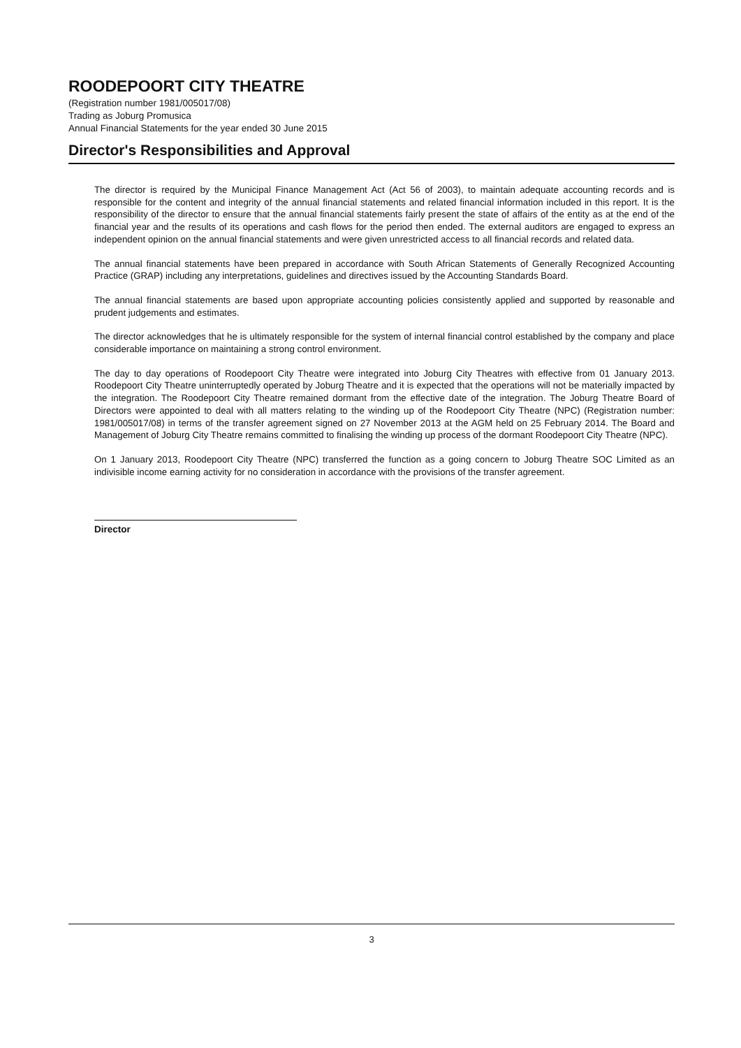ROODEPOORT CITY THEATRE
(Registration number 1981/005017/08)
Trading as Joburg Promusica
Annual Financial Statements for the year ended 30 June 2015
Director's Responsibilities and Approval
The director is required by the Municipal Finance Management Act (Act 56 of 2003), to maintain adequate accounting records and is responsible for the content and integrity of the annual financial statements and related financial information included in this report. It is the responsibility of the director to ensure that the annual financial statements fairly present the state of affairs of the entity as at the end of the financial year and the results of its operations and cash flows for the period then ended. The external auditors are engaged to express an independent opinion on the annual financial statements and were given unrestricted access to all financial records and related data.
The annual financial statements have been prepared in accordance with South African Statements of Generally Recognized Accounting Practice (GRAP) including any interpretations, guidelines and directives issued by the Accounting Standards Board.
The annual financial statements are based upon appropriate accounting policies consistently applied and supported by reasonable and prudent judgements and estimates.
The director acknowledges that he is ultimately responsible for the system of internal financial control established by the company and place considerable importance on maintaining a strong control environment.
The day to day operations of Roodepoort City Theatre were integrated into Joburg City Theatres with effective from 01 January 2013. Roodepoort City Theatre uninterruptedly operated by Joburg Theatre and it is expected that the operations will not be materially impacted by the integration. The Roodepoort City Theatre remained dormant from the effective date of the integration. The Joburg Theatre Board of Directors were appointed to deal with all matters relating to the winding up of the Roodepoort City Theatre (NPC) (Registration number: 1981/005017/08) in terms of the transfer agreement signed on 27 November 2013 at the AGM held on 25 February 2014. The Board and Management of Joburg City Theatre remains committed to finalising the winding up process of the dormant Roodepoort City Theatre (NPC).
On 1 January 2013, Roodepoort City Theatre (NPC) transferred the function as a going concern to Joburg Theatre SOC Limited as an indivisible income earning activity for no consideration in accordance with the provisions of the transfer agreement.
Director
3